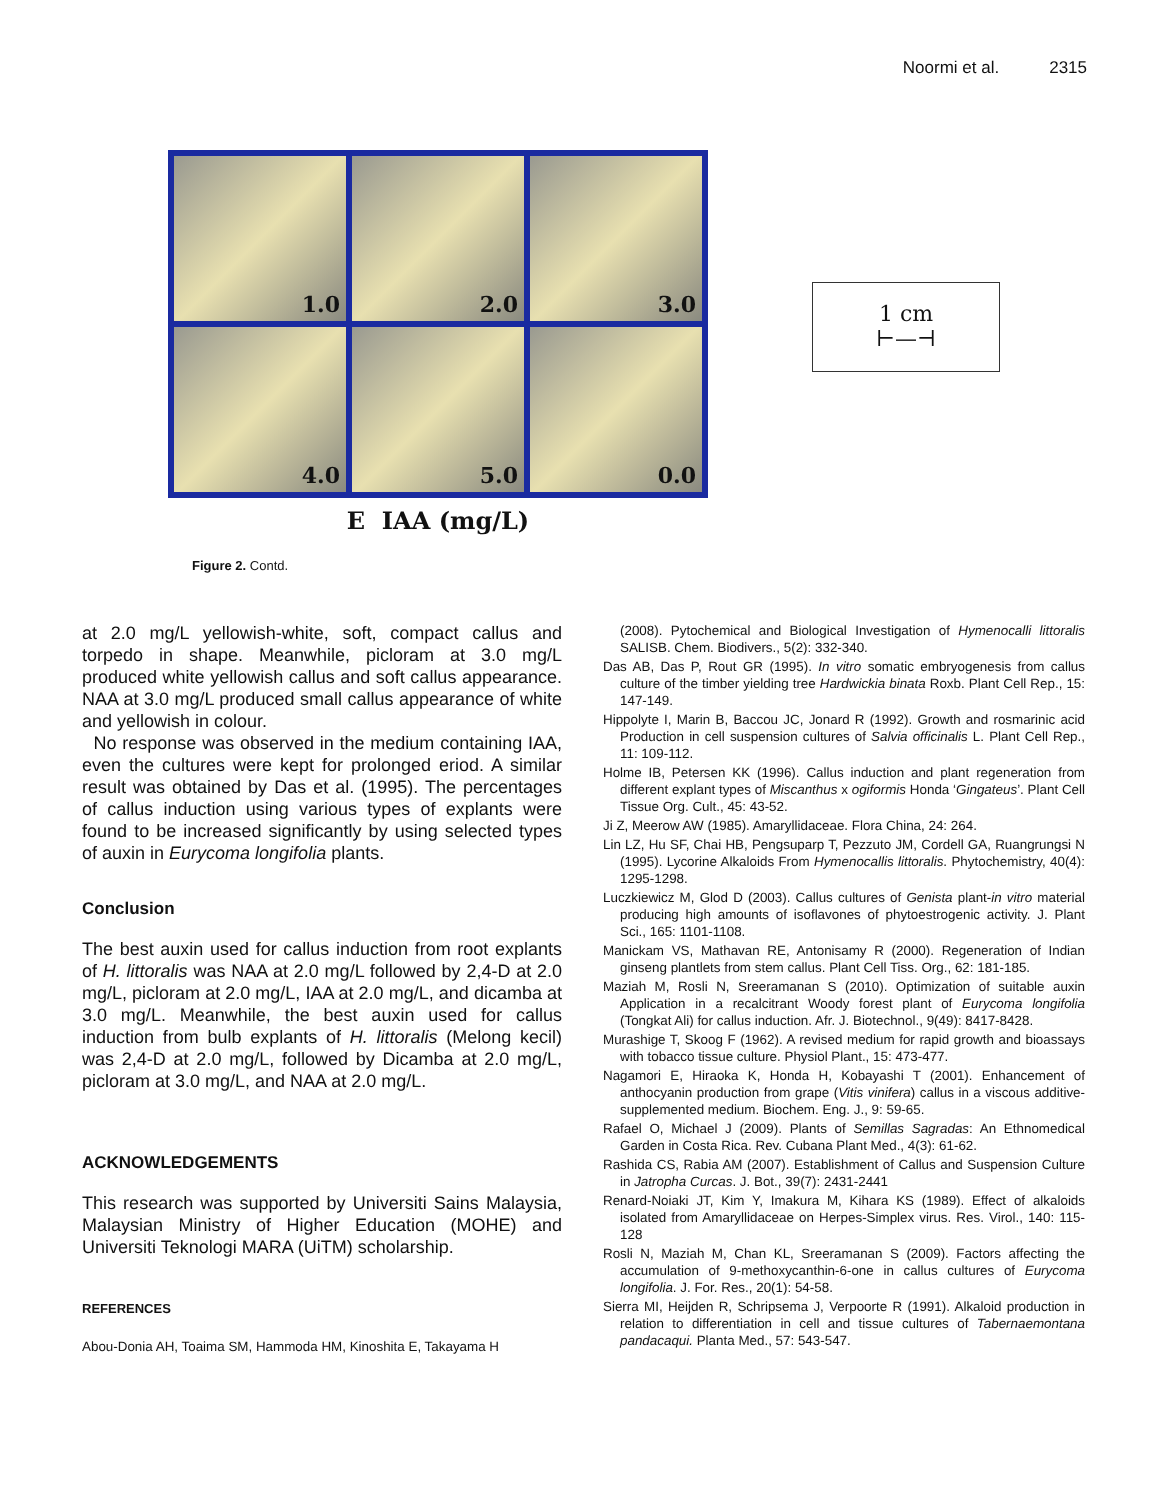Noormi et al. 2315
1.0
2.0
3.0
4.0
5.0
0.0
E IAA (mg/L)
1 cm
⊢—⊣
Figure 2. Contd.
at 2.0 mg/L yellowish-white, soft, compact callus and torpedo in shape. Meanwhile, picloram at 3.0 mg/L produced white yellowish callus and soft callus appearance. NAA at 3.0 mg/L produced small callus appearance of white and yellowish in colour.
No response was observed in the medium containing IAA, even the cultures were kept for prolonged eriod. A similar result was obtained by Das et al. (1995). The percentages of callus induction using various types of explants were found to be increased significantly by using selected types of auxin in Eurycoma longifolia plants.
Conclusion
The best auxin used for callus induction from root explants of H. littoralis was NAA at 2.0 mg/L followed by 2,4-D at 2.0 mg/L, picloram at 2.0 mg/L, IAA at 2.0 mg/L, and dicamba at 3.0 mg/L. Meanwhile, the best auxin used for callus induction from bulb explants of H. littoralis (Melong kecil) was 2,4-D at 2.0 mg/L, followed by Dicamba at 2.0 mg/L, picloram at 3.0 mg/L, and NAA at 2.0 mg/L.
ACKNOWLEDGEMENTS
This research was supported by Universiti Sains Malaysia, Malaysian Ministry of Higher Education (MOHE) and Universiti Teknologi MARA (UiTM) scholarship.
REFERENCES
Abou-Donia AH, Toaima SM, Hammoda HM, Kinoshita E, Takayama H
(2008). Pytochemical and Biological Investigation of Hymenocalli littoralis SALISB. Chem. Biodivers., 5(2): 332-340.
Das AB, Das P, Rout GR (1995). In vitro somatic embryogenesis from callus culture of the timber yielding tree Hardwickia binata Roxb. Plant Cell Rep., 15: 147-149.
Hippolyte I, Marin B, Baccou JC, Jonard R (1992). Growth and rosmarinic acid Production in cell suspension cultures of Salvia officinalis L. Plant Cell Rep., 11: 109-112.
Holme IB, Petersen KK (1996). Callus induction and plant regeneration from different explant types of Miscanthus x ogiformis Honda ‘Gingateus’. Plant Cell Tissue Org. Cult., 45: 43-52.
Ji Z, Meerow AW (1985). Amaryllidaceae. Flora China, 24: 264.
Lin LZ, Hu SF, Chai HB, Pengsuparp T, Pezzuto JM, Cordell GA, Ruangrungsi N (1995). Lycorine Alkaloids From Hymenocallis littoralis. Phytochemistry, 40(4): 1295-1298.
Luczkiewicz M, Glod D (2003). Callus cultures of Genista plant-in vitro material producing high amounts of isoflavones of phytoestrogenic activity. J. Plant Sci., 165: 1101-1108.
Manickam VS, Mathavan RE, Antonisamy R (2000). Regeneration of Indian ginseng plantlets from stem callus. Plant Cell Tiss. Org., 62: 181-185.
Maziah M, Rosli N, Sreeramanan S (2010). Optimization of suitable auxin Application in a recalcitrant Woody forest plant of Eurycoma longifolia (Tongkat Ali) for callus induction. Afr. J. Biotechnol., 9(49): 8417-8428.
Murashige T, Skoog F (1962). A revised medium for rapid growth and bioassays with tobacco tissue culture. Physiol Plant., 15: 473-477.
Nagamori E, Hiraoka K, Honda H, Kobayashi T (2001). Enhancement of anthocyanin production from grape (Vitis vinifera) callus in a viscous additive-supplemented medium. Biochem. Eng. J., 9: 59-65.
Rafael O, Michael J (2009). Plants of Semillas Sagradas: An Ethnomedical Garden in Costa Rica. Rev. Cubana Plant Med., 4(3): 61-62.
Rashida CS, Rabia AM (2007). Establishment of Callus and Suspension Culture in Jatropha Curcas. J. Bot., 39(7): 2431-2441
Renard-Noiaki JT, Kim Y, Imakura M, Kihara KS (1989). Effect of alkaloids isolated from Amaryllidaceae on Herpes-Simplex virus. Res. Virol., 140: 115-128
Rosli N, Maziah M, Chan KL, Sreeramanan S (2009). Factors affecting the accumulation of 9-methoxycanthin-6-one in callus cultures of Eurycoma longifolia. J. For. Res., 20(1): 54-58.
Sierra MI, Heijden R, Schripsema J, Verpoorte R (1991). Alkaloid production in relation to differentiation in cell and tissue cultures of Tabernaemontana pandacaqui. Planta Med., 57: 543-547.